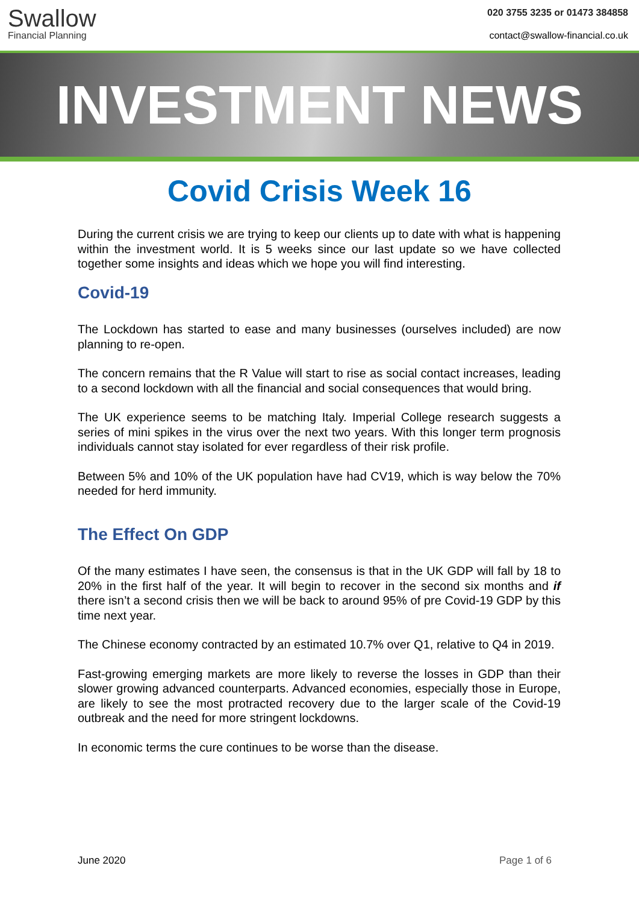Swallow
Financial Planning
020 3755 3235 or 01473 384858
contact@swallow-financial.co.uk
INVESTMENT NEWS
Covid Crisis Week 16
During the current crisis we are trying to keep our clients up to date with what is happening within the investment world. It is 5 weeks since our last update so we have collected together some insights and ideas which we hope you will find interesting.
Covid-19
The Lockdown has started to ease and many businesses (ourselves included) are now planning to re-open.
The concern remains that the R Value will start to rise as social contact increases, leading to a second lockdown with all the financial and social consequences that would bring.
The UK experience seems to be matching Italy. Imperial College research suggests a series of mini spikes in the virus over the next two years. With this longer term prognosis individuals cannot stay isolated for ever regardless of their risk profile.
Between 5% and 10% of the UK population have had CV19, which is way below the 70% needed for herd immunity.
The Effect On GDP
Of the many estimates I have seen, the consensus is that in the UK GDP will fall by 18 to 20% in the first half of the year. It will begin to recover in the second six months and if there isn’t a second crisis then we will be back to around 95% of pre Covid-19 GDP by this time next year.
The Chinese economy contracted by an estimated 10.7% over Q1, relative to Q4 in 2019.
Fast-growing emerging markets are more likely to reverse the losses in GDP than their slower growing advanced counterparts. Advanced economies, especially those in Europe, are likely to see the most protracted recovery due to the larger scale of the Covid-19 outbreak and the need for more stringent lockdowns.
In economic terms the cure continues to be worse than the disease.
June 2020 Page 1 of 6